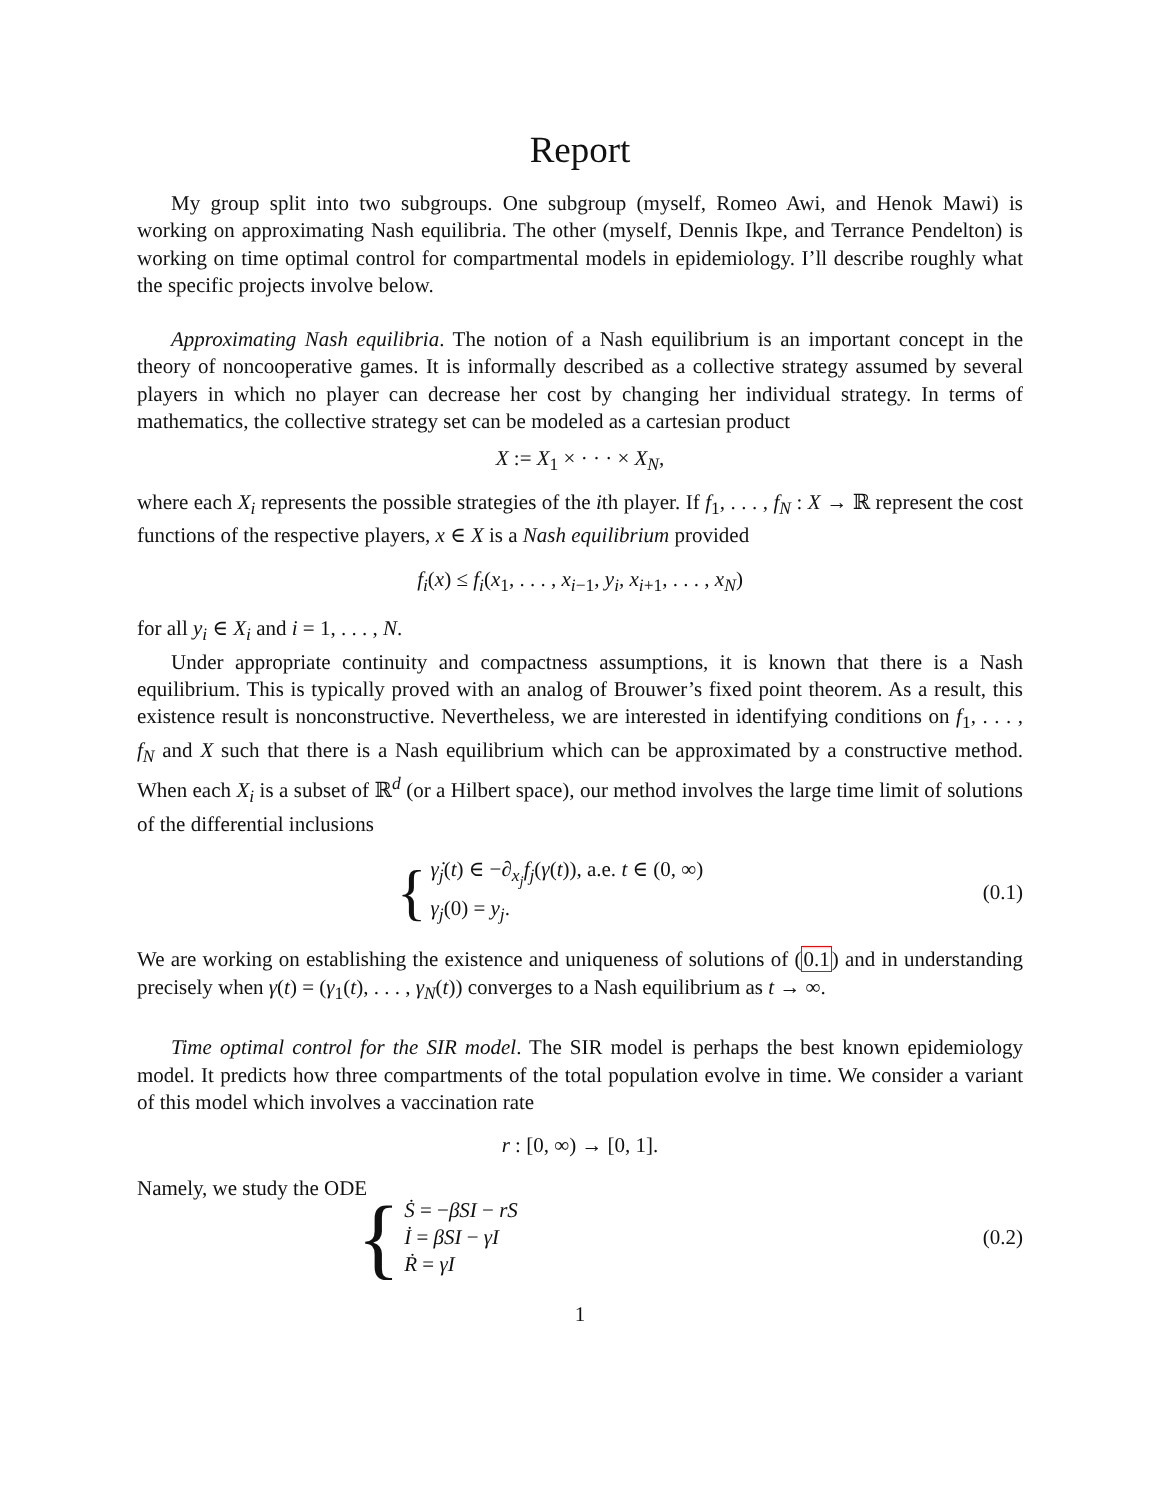Report
My group split into two subgroups. One subgroup (myself, Romeo Awi, and Henok Mawi) is working on approximating Nash equilibria. The other (myself, Dennis Ikpe, and Terrance Pendelton) is working on time optimal control for compartmental models in epidemiology. I’ll describe roughly what the specific projects involve below.
Approximating Nash equilibria. The notion of a Nash equilibrium is an important concept in the theory of noncooperative games. It is informally described as a collective strategy assumed by several players in which no player can decrease her cost by changing her individual strategy. In terms of mathematics, the collective strategy set can be modeled as a cartesian product
X := X<sub>1</sub> × · · · × X<sub>N</sub>,
where each X<sub>i</sub> represents the possible strategies of the ith player. If f<sub>1</sub>, . . . , f<sub>N</sub> : X → ℝ represent the cost functions of the respective players, x ∈ X is a Nash equilibrium provided
f<sub>i</sub>(x) ≤ f<sub>i</sub>(x<sub>1</sub>, . . . , x<sub>i−1</sub>, y<sub>i</sub>, x<sub>i+1</sub>, . . . , x<sub>N</sub>)
for all y<sub>i</sub> ∈ X<sub>i</sub> and i = 1, . . . , N.
Under appropriate continuity and compactness assumptions, it is known that there is a Nash equilibrium. This is typically proved with an analog of Brouwer’s fixed point theorem. As a result, this existence result is nonconstructive. Nevertheless, we are interested in identifying conditions on f<sub>1</sub>, . . . , f<sub>N</sub> and X such that there is a Nash equilibrium which can be approximated by a constructive method. When each X<sub>i</sub> is a subset of ℝ<sup>d</sup> (or a Hilbert space), our method involves the large time limit of solutions of the differential inclusions
{
γ̇<sub>j</sub>(t) ∈ −∂<sub>x<sub>j</sub></sub>f<sub>j</sub>(γ(t)), a.e. t ∈ (0, ∞)
γ<sub>j</sub>(0) = y<sub>j</sub>.
(0.1)
We are working on establishing the existence and uniqueness of solutions of (0.1) and in understanding precisely when γ(t) = (γ<sub>1</sub>(t), . . . , γ<sub>N</sub>(t)) converges to a Nash equilibrium as t → ∞.
Time optimal control for the SIR model. The SIR model is perhaps the best known epidemiology model. It predicts how three compartments of the total population evolve in time. We consider a variant of this model which involves a vaccination rate
r : [0, ∞) → [0, 1].
Namely, we study the ODE
{
Ṡ = −βSI − rS
İ = βSI − γI
Ṙ = γI
(0.2)
1